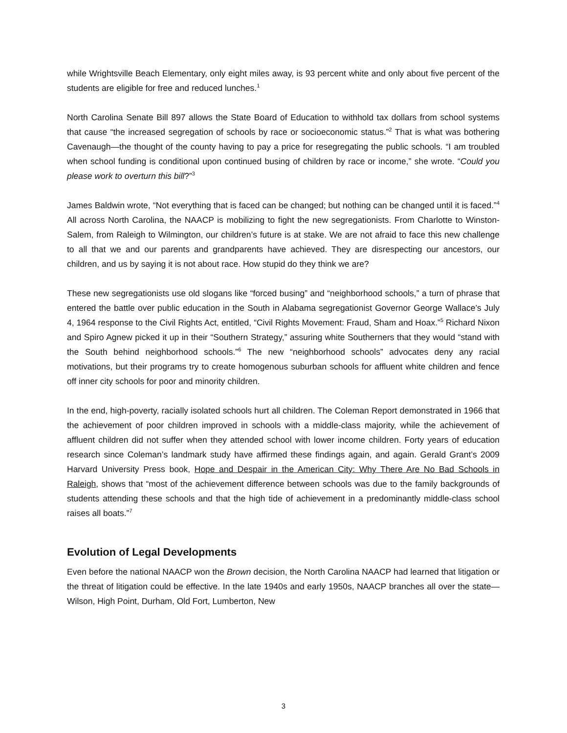while Wrightsville Beach Elementary, only eight miles away, is 93 percent white and only about five percent of the students are eligible for free and reduced lunches.<sup>1</sup>
North Carolina Senate Bill 897 allows the State Board of Education to withhold tax dollars from school systems that cause “the increased segregation of schools by race or socioeconomic status.”<sup>2</sup> That is what was bothering Cavenaugh—the thought of the county having to pay a price for resegregating the public schools. “I am troubled when school funding is conditional upon continued busing of children by race or income,” she wrote. “Could you please work to overturn this bill?”<sup>3</sup>
James Baldwin wrote, “Not everything that is faced can be changed; but nothing can be changed until it is faced.”<sup>4</sup> All across North Carolina, the NAACP is mobilizing to fight the new segregationists. From Charlotte to Winston-Salem, from Raleigh to Wilmington, our children’s future is at stake. We are not afraid to face this new challenge to all that we and our parents and grandparents have achieved. They are disrespecting our ancestors, our children, and us by saying it is not about race. How stupid do they think we are?
These new segregationists use old slogans like “forced busing” and “neighborhood schools,” a turn of phrase that entered the battle over public education in the South in Alabama segregationist Governor George Wallace’s July 4, 1964 response to the Civil Rights Act, entitled, “Civil Rights Movement: Fraud, Sham and Hoax.”<sup>5</sup> Richard Nixon and Spiro Agnew picked it up in their “Southern Strategy,” assuring white Southerners that they would “stand with the South behind neighborhood schools.”<sup>6</sup> The new “neighborhood schools” advocates deny any racial motivations, but their programs try to create homogenous suburban schools for affluent white children and fence off inner city schools for poor and minority children.
In the end, high-poverty, racially isolated schools hurt all children. The Coleman Report demonstrated in 1966 that the achievement of poor children improved in schools with a middle-class majority, while the achievement of affluent children did not suffer when they attended school with lower income children. Forty years of education research since Coleman’s landmark study have affirmed these findings again, and again. Gerald Grant’s 2009 Harvard University Press book, Hope and Despair in the American City: Why There Are No Bad Schools in Raleigh, shows that “most of the achievement difference between schools was due to the family backgrounds of students attending these schools and that the high tide of achievement in a predominantly middle-class school raises all boats.”<sup>7</sup>
Evolution of Legal Developments
Even before the national NAACP won the Brown decision, the North Carolina NAACP had learned that litigation or the threat of litigation could be effective. In the late 1940s and early 1950s, NAACP branches all over the state—Wilson, High Point, Durham, Old Fort, Lumberton, New
3